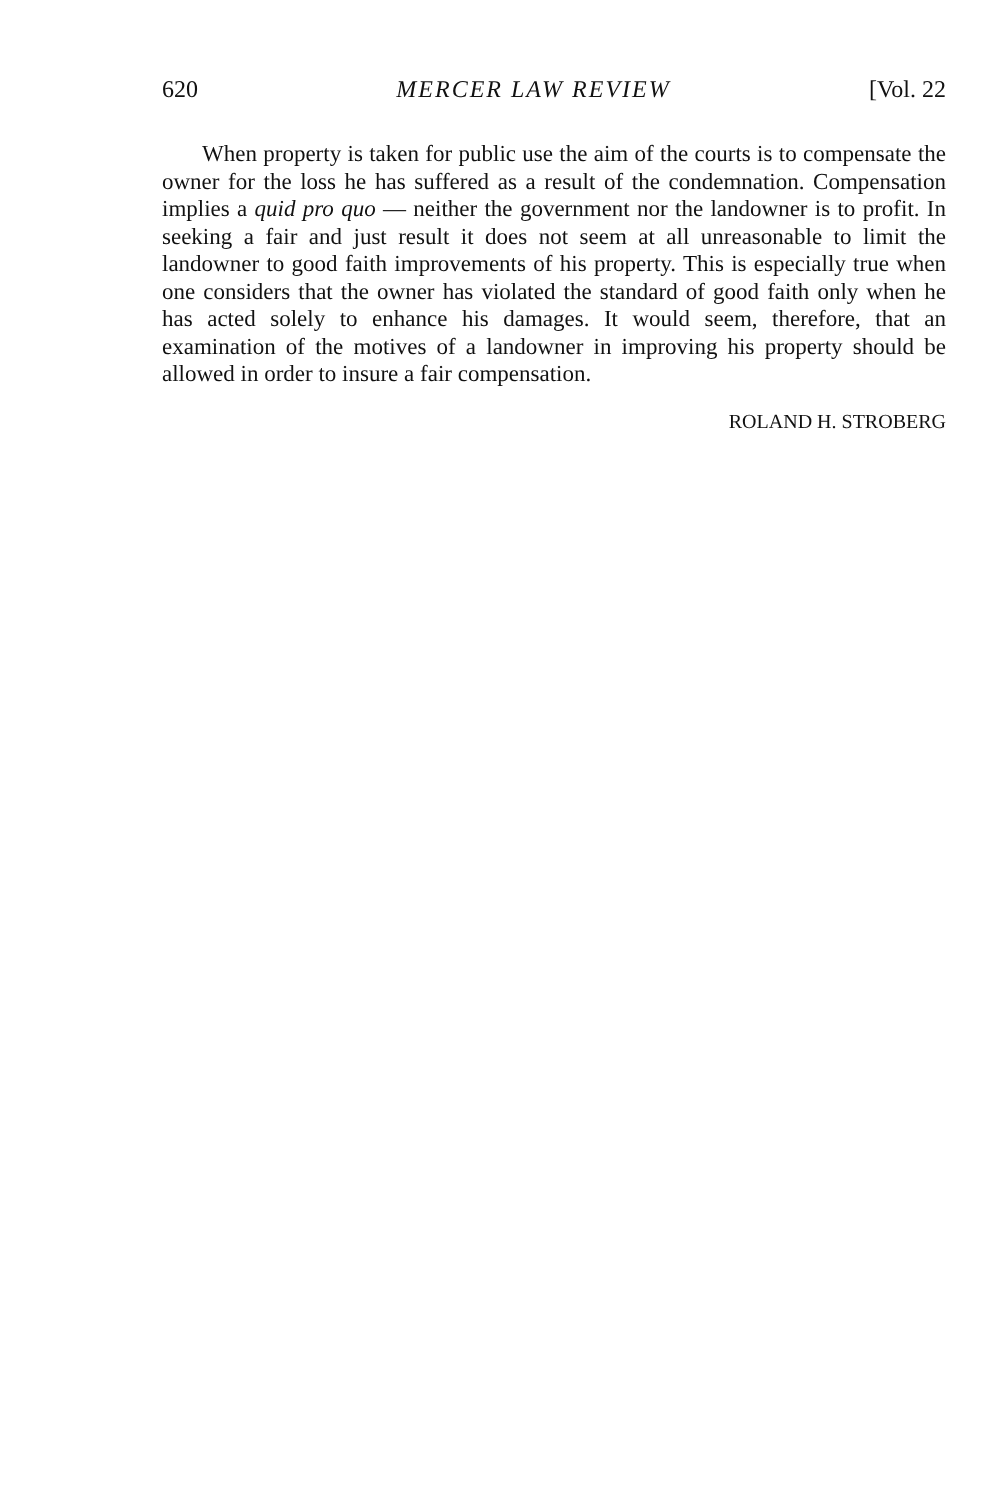620 MERCER LAW REVIEW [Vol. 22
When property is taken for public use the aim of the courts is to compensate the owner for the loss he has suffered as a result of the condemnation. Compensation implies a quid pro quo — neither the government nor the landowner is to profit. In seeking a fair and just result it does not seem at all unreasonable to limit the landowner to good faith improvements of his property. This is especially true when one considers that the owner has violated the standard of good faith only when he has acted solely to enhance his damages. It would seem, therefore, that an examination of the motives of a landowner in improving his property should be allowed in order to insure a fair compensation.
ROLAND H. STROBERG